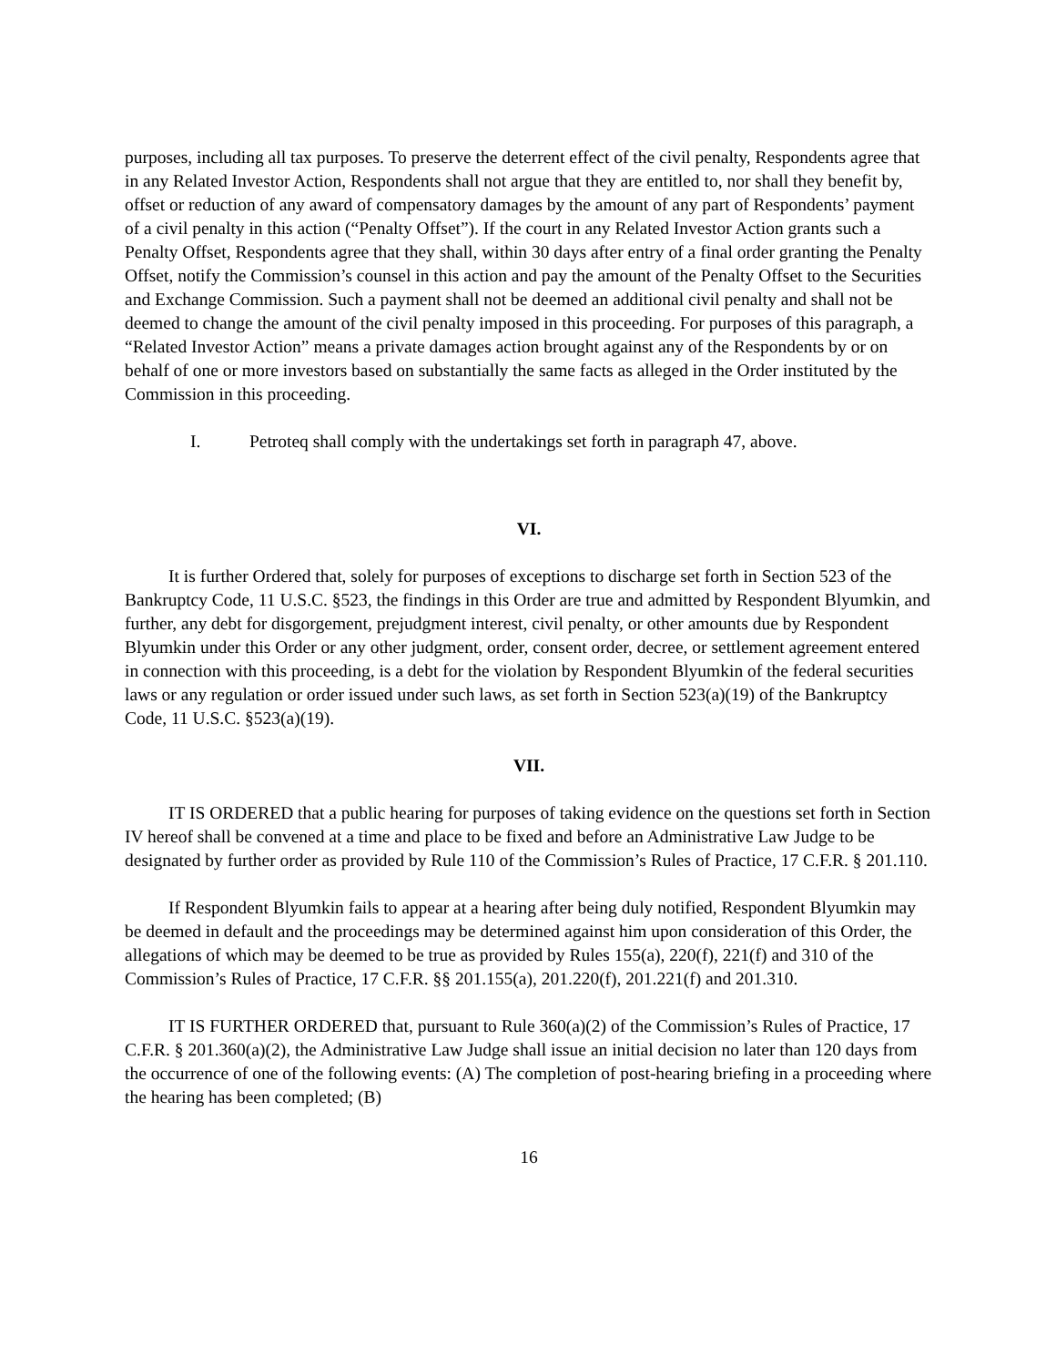purposes, including all tax purposes. To preserve the deterrent effect of the civil penalty, Respondents agree that in any Related Investor Action, Respondents shall not argue that they are entitled to, nor shall they benefit by, offset or reduction of any award of compensatory damages by the amount of any part of Respondents’ payment of a civil penalty in this action (“Penalty Offset”). If the court in any Related Investor Action grants such a Penalty Offset, Respondents agree that they shall, within 30 days after entry of a final order granting the Penalty Offset, notify the Commission’s counsel in this action and pay the amount of the Penalty Offset to the Securities and Exchange Commission. Such a payment shall not be deemed an additional civil penalty and shall not be deemed to change the amount of the civil penalty imposed in this proceeding. For purposes of this paragraph, a “Related Investor Action” means a private damages action brought against any of the Respondents by or on behalf of one or more investors based on substantially the same facts as alleged in the Order instituted by the Commission in this proceeding.
I. Petroteq shall comply with the undertakings set forth in paragraph 47, above.
VI.
It is further Ordered that, solely for purposes of exceptions to discharge set forth in Section 523 of the Bankruptcy Code, 11 U.S.C. §523, the findings in this Order are true and admitted by Respondent Blyumkin, and further, any debt for disgorgement, prejudgment interest, civil penalty, or other amounts due by Respondent Blyumkin under this Order or any other judgment, order, consent order, decree, or settlement agreement entered in connection with this proceeding, is a debt for the violation by Respondent Blyumkin of the federal securities laws or any regulation or order issued under such laws, as set forth in Section 523(a)(19) of the Bankruptcy Code, 11 U.S.C. §523(a)(19).
VII.
IT IS ORDERED that a public hearing for purposes of taking evidence on the questions set forth in Section IV hereof shall be convened at a time and place to be fixed and before an Administrative Law Judge to be designated by further order as provided by Rule 110 of the Commission’s Rules of Practice, 17 C.F.R. § 201.110.
If Respondent Blyumkin fails to appear at a hearing after being duly notified, Respondent Blyumkin may be deemed in default and the proceedings may be determined against him upon consideration of this Order, the allegations of which may be deemed to be true as provided by Rules 155(a), 220(f), 221(f) and 310 of the Commission’s Rules of Practice, 17 C.F.R. §§ 201.155(a), 201.220(f), 201.221(f) and 201.310.
IT IS FURTHER ORDERED that, pursuant to Rule 360(a)(2) of the Commission’s Rules of Practice, 17 C.F.R. § 201.360(a)(2), the Administrative Law Judge shall issue an initial decision no later than 120 days from the occurrence of one of the following events: (A) The completion of post-hearing briefing in a proceeding where the hearing has been completed; (B)
16